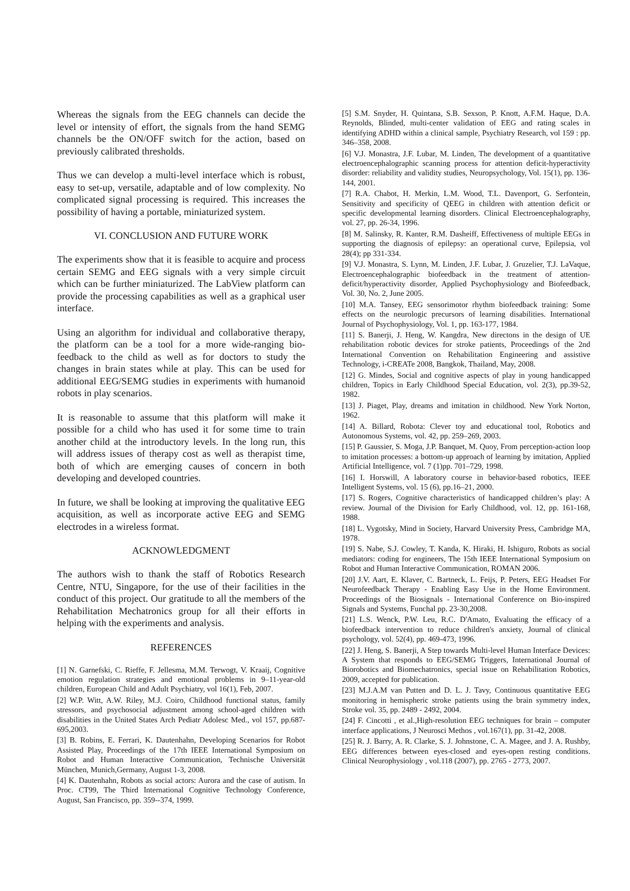Whereas the signals from the EEG channels can decide the level or intensity of effort, the signals from the hand SEMG channels be the ON/OFF switch for the action, based on previously calibrated thresholds.
Thus we can develop a multi-level interface which is robust, easy to set-up, versatile, adaptable and of low complexity. No complicated signal processing is required. This increases the possibility of having a portable, miniaturized system.
VI. CONCLUSION AND FUTURE WORK
The experiments show that it is feasible to acquire and process certain SEMG and EEG signals with a very simple circuit which can be further miniaturized. The LabView platform can provide the processing capabilities as well as a graphical user interface.
Using an algorithm for individual and collaborative therapy, the platform can be a tool for a more wide-ranging bio-feedback to the child as well as for doctors to study the changes in brain states while at play. This can be used for additional EEG/SEMG studies in experiments with humanoid robots in play scenarios.
It is reasonable to assume that this platform will make it possible for a child who has used it for some time to train another child at the introductory levels. In the long run, this will address issues of therapy cost as well as therapist time, both of which are emerging causes of concern in both developing and developed countries.
In future, we shall be looking at improving the qualitative EEG acquisition, as well as incorporate active EEG and SEMG electrodes in a wireless format.
ACKNOWLEDGMENT
The authors wish to thank the staff of Robotics Research Centre, NTU, Singapore, for the use of their facilities in the conduct of this project. Our gratitude to all the members of the Rehabilitation Mechatronics group for all their efforts in helping with the experiments and analysis.
REFERENCES
[1] N. Garnefski, C. Rieffe, F. Jellesma, M.M. Terwogt, V. Kraaij, Cognitive emotion regulation strategies and emotional problems in 9–11-year-old children, European Child and Adult Psychiatry, vol 16(1), Feb, 2007.
[2] W.P. Witt, A.W. Riley, M.J. Coiro, Childhood functional status, family stressors, and psychosocial adjustment among school-aged children with disabilities in the United States Arch Pediatr Adolesc Med., vol 157, pp.687-695,2003.
[3] B. Robins, E. Ferrari, K. Dautenhahn, Developing Scenarios for Robot Assisted Play, Proceedings of the 17th IEEE International Symposium on Robot and Human Interactive Communication, Technische Universität München, Munich,Germany, August 1-3, 2008.
[4] K. Dautenhahn, Robots as social actors: Aurora and the case of autism. In Proc. CT99, The Third International Cognitive Technology Conference, August, San Francisco, pp. 359--374, 1999.
[5] S.M. Snyder, H. Quintana, S.B. Sexson, P. Knott, A.F.M. Haque, D.A. Reynolds, Blinded, multi-center validation of EEG and rating scales in identifying ADHD within a clinical sample, Psychiatry Research, vol 159 : pp. 346–358, 2008.
[6] V.J. Monastra, J.F. Lubar, M. Linden, The development of a quantitative electroencephalographic scanning process for attention deficit-hyperactivity disorder: reliability and validity studies, Neuropsychology, Vol. 15(1), pp. 136-144, 2001.
[7] R.A. Chabot, H. Merkin, L.M. Wood, T.L. Davenport, G. Serfontein, Sensitivity and specificity of QEEG in children with attention deficit or specific developmental learning disorders. Clinical Electroencephalography, vol. 27, pp. 26-34, 1996.
[8] M. Salinsky, R. Kanter, R.M. Dasheiff, Effectiveness of multiple EEGs in supporting the diagnosis of epilepsy: an operational curve, Epilepsia, vol 28(4); pp 331-334.
[9] V.J. Monastra, S. Lynn, M. Linden, J.F. Lubar, J. Gruzelier, T.J. LaVaque, Electroencephalographic biofeedback in the treatment of attention-deficit/hyperactivity disorder, Applied Psychophysiology and Biofeedback, Vol. 30, No. 2, June 2005.
[10] M.A. Tansey, EEG sensorimotor rhythm biofeedback training: Some effects on the neurologic precursors of learning disabilities. International Journal of Psychophysiology, Vol. 1, pp. 163-177, 1984.
[11] S. Banerji, J. Heng, W. Kangdra, New directons in the design of UE rehabilitation robotic devices for stroke patients, Proceedings of the 2nd International Convention on Rehabilitation Engineering and assistive Technology, i-CREATe 2008, Bangkok, Thailand, May, 2008.
[12] G. Mindes, Social and cognitive aspects of play in young handicapped children, Topics in Early Childhood Special Education, vol. 2(3), pp.39-52, 1982.
[13] J. Piaget, Play, dreams and imitation in childhood. New York Norton, 1962.
[14] A. Billard, Robota: Clever toy and educational tool, Robotics and Autonomous Systems, vol. 42, pp. 259–269, 2003.
[15] P. Gaussier, S. Moga, J.P. Banquet, M. Quoy, From perception-action loop to imitation processes: a bottom-up approach of learning by imitation, Applied Artificial Intelligence, vol. 7 (1)pp. 701–729, 1998.
[16] I. Horswill, A laboratory course in behavior-based robotics, IEEE Intelligent Systems, vol. 15 (6), pp.16–21, 2000.
[17] S. Rogers, Cognitive characteristics of handicapped children’s play: A review. Journal of the Division for Early Childhood, vol. 12, pp. 161-168, 1988.
[18] L. Vygotsky, Mind in Society, Harvard University Press, Cambridge MA, 1978.
[19] S. Nabe, S.J. Cowley, T. Kanda, K. Hiraki, H. Ishiguro, Robots as social mediators: coding for engineers, The 15th IEEE International Symposium on Robot and Human Interactive Communication, ROMAN 2006.
[20] J.V. Aart, E. Klaver, C. Bartneck, L. Feijs, P. Peters, EEG Headset For Neurofeedback Therapy - Enabling Easy Use in the Home Environment. Proceedings of the Biosignals - International Conference on Bio-inspired Signals and Systems, Funchal pp. 23-30,2008.
[21] L.S. Wenck, P.W. Leu, R.C. D'Amato, Evaluating the efficacy of a biofeedback intervention to reduce children's anxiety, Journal of clinical psychology, vol. 52(4), pp. 469-473, 1996.
[22] J. Heng, S. Banerji, A Step towards Multi-level Human Interface Devices: A System that responds to EEG/SEMG Triggers, International Journal of Biorobotics and Biomechatronics, special issue on Rehabilitation Robotics, 2009, accepted for publication.
[23] M.J.A.M van Putten and D. L. J. Tavy, Continuous quantitative EEG monitoring in hemispheric stroke patients using the brain symmetry index, Stroke vol. 35, pp. 2489 - 2492, 2004.
[24] F. Cincotti , et al.,High-resolution EEG techniques for brain – computer interface applications, J Neurosci Methos , vol.167(1), pp. 31-42, 2008.
[25] R. J. Barry, A. R. Clarke, S. J. Johnstone, C. A. Magee, and J. A. Rushby, EEG differences between eyes-closed and eyes-open resting conditions. Clinical Neurophysiology , vol.118 (2007), pp. 2765 - 2773, 2007.